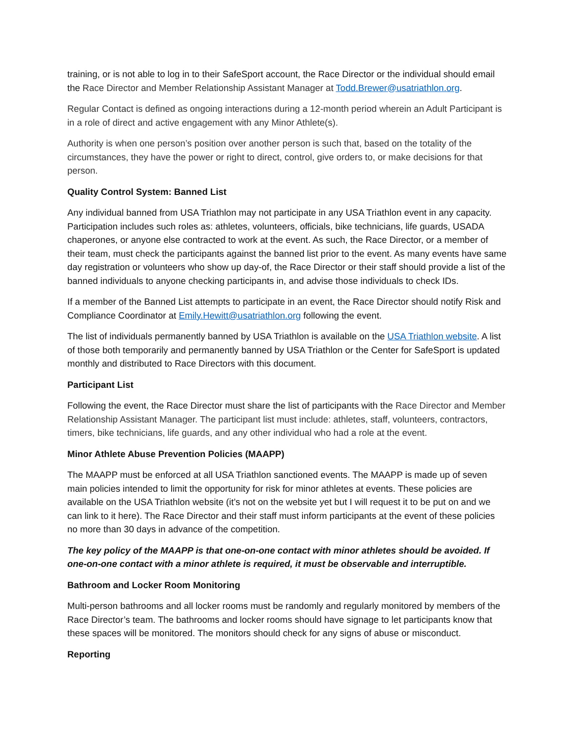training, or is not able to log in to their SafeSport account, the Race Director or the individual should email the Race Director and Member Relationship Assistant Manager at Todd.Brewer@usatriathlon.org.
Regular Contact is defined as ongoing interactions during a 12-month period wherein an Adult Participant is in a role of direct and active engagement with any Minor Athlete(s).
Authority is when one person’s position over another person is such that, based on the totality of the circumstances, they have the power or right to direct, control, give orders to, or make decisions for that person.
Quality Control System: Banned List
Any individual banned from USA Triathlon may not participate in any USA Triathlon event in any capacity. Participation includes such roles as: athletes, volunteers, officials, bike technicians, life guards, USADA chaperones, or anyone else contracted to work at the event. As such, the Race Director, or a member of their team, must check the participants against the banned list prior to the event. As many events have same day registration or volunteers who show up day-of, the Race Director or their staff should provide a list of the banned individuals to anyone checking participants in, and advise those individuals to check IDs.
If a member of the Banned List attempts to participate in an event, the Race Director should notify Risk and Compliance Coordinator at Emily.Hewitt@usatriathlon.org following the event.
The list of individuals permanently banned by USA Triathlon is available on the USA Triathlon website. A list of those both temporarily and permanently banned by USA Triathlon or the Center for SafeSport is updated monthly and distributed to Race Directors with this document.
Participant List
Following the event, the Race Director must share the list of participants with the Race Director and Member Relationship Assistant Manager. The participant list must include: athletes, staff, volunteers, contractors, timers, bike technicians, life guards, and any other individual who had a role at the event.
Minor Athlete Abuse Prevention Policies (MAAPP)
The MAAPP must be enforced at all USA Triathlon sanctioned events. The MAAPP is made up of seven main policies intended to limit the opportunity for risk for minor athletes at events. These policies are available on the USA Triathlon website (it’s not on the website yet but I will request it to be put on and we can link to it here). The Race Director and their staff must inform participants at the event of these policies no more than 30 days in advance of the competition.
The key policy of the MAAPP is that one-on-one contact with minor athletes should be avoided. If one-on-one contact with a minor athlete is required, it must be observable and interruptible.
Bathroom and Locker Room Monitoring
Multi-person bathrooms and all locker rooms must be randomly and regularly monitored by members of the Race Director’s team. The bathrooms and locker rooms should have signage to let participants know that these spaces will be monitored. The monitors should check for any signs of abuse or misconduct.
Reporting